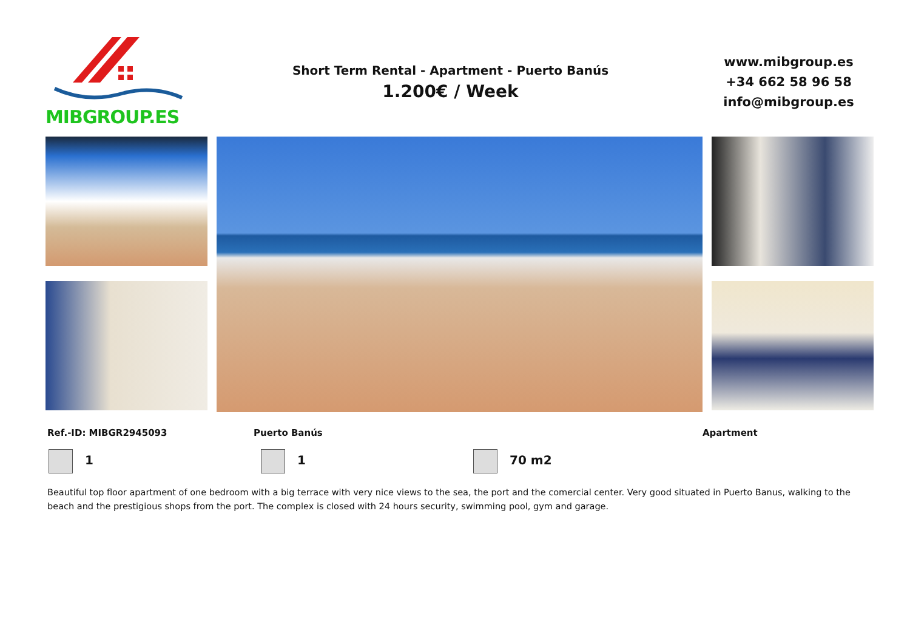MIBGROUP.ES
Short Term Rental - Apartment - Puerto Banús
1.200€ / Week
www.mibgroup.es
+34 662 58 96 58
info@mibgroup.es
Ref.-ID: MIBGR2945093 Puerto Banús Apartment
1 1 70 m2
Beautiful top floor apartment of one bedroom with a big terrace with very nice views to the sea, the port and the comercial center. Very good situated in Puerto Banus, walking to the beach and the prestigious shops from the port. The complex is closed with 24 hours security, swimming pool, gym and garage.